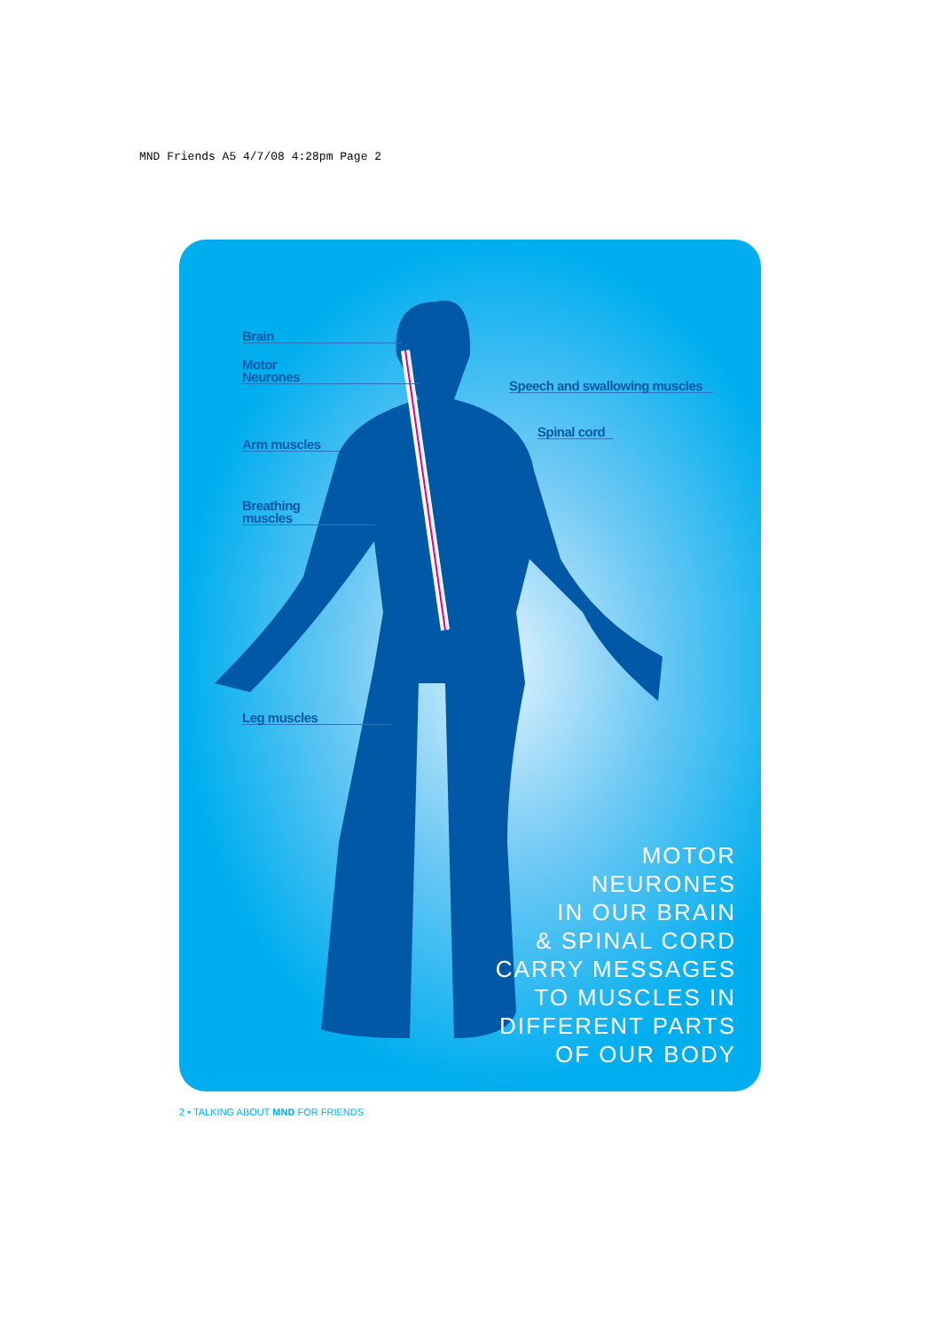MND Friends A5 4/7/08 4:28pm Page 2
Brain
Motor
Neurones
Speech and swallowing muscles
Spinal cord
Arm muscles
Breathing
muscles
Leg muscles
MOTOR
NEURONES
IN OUR BRAIN
& SPINAL CORD
CARRY MESSAGES
TO MUSCLES IN
DIFFERENT PARTS
OF OUR BODY
2 • TALKING ABOUT MND FOR FRIENDS